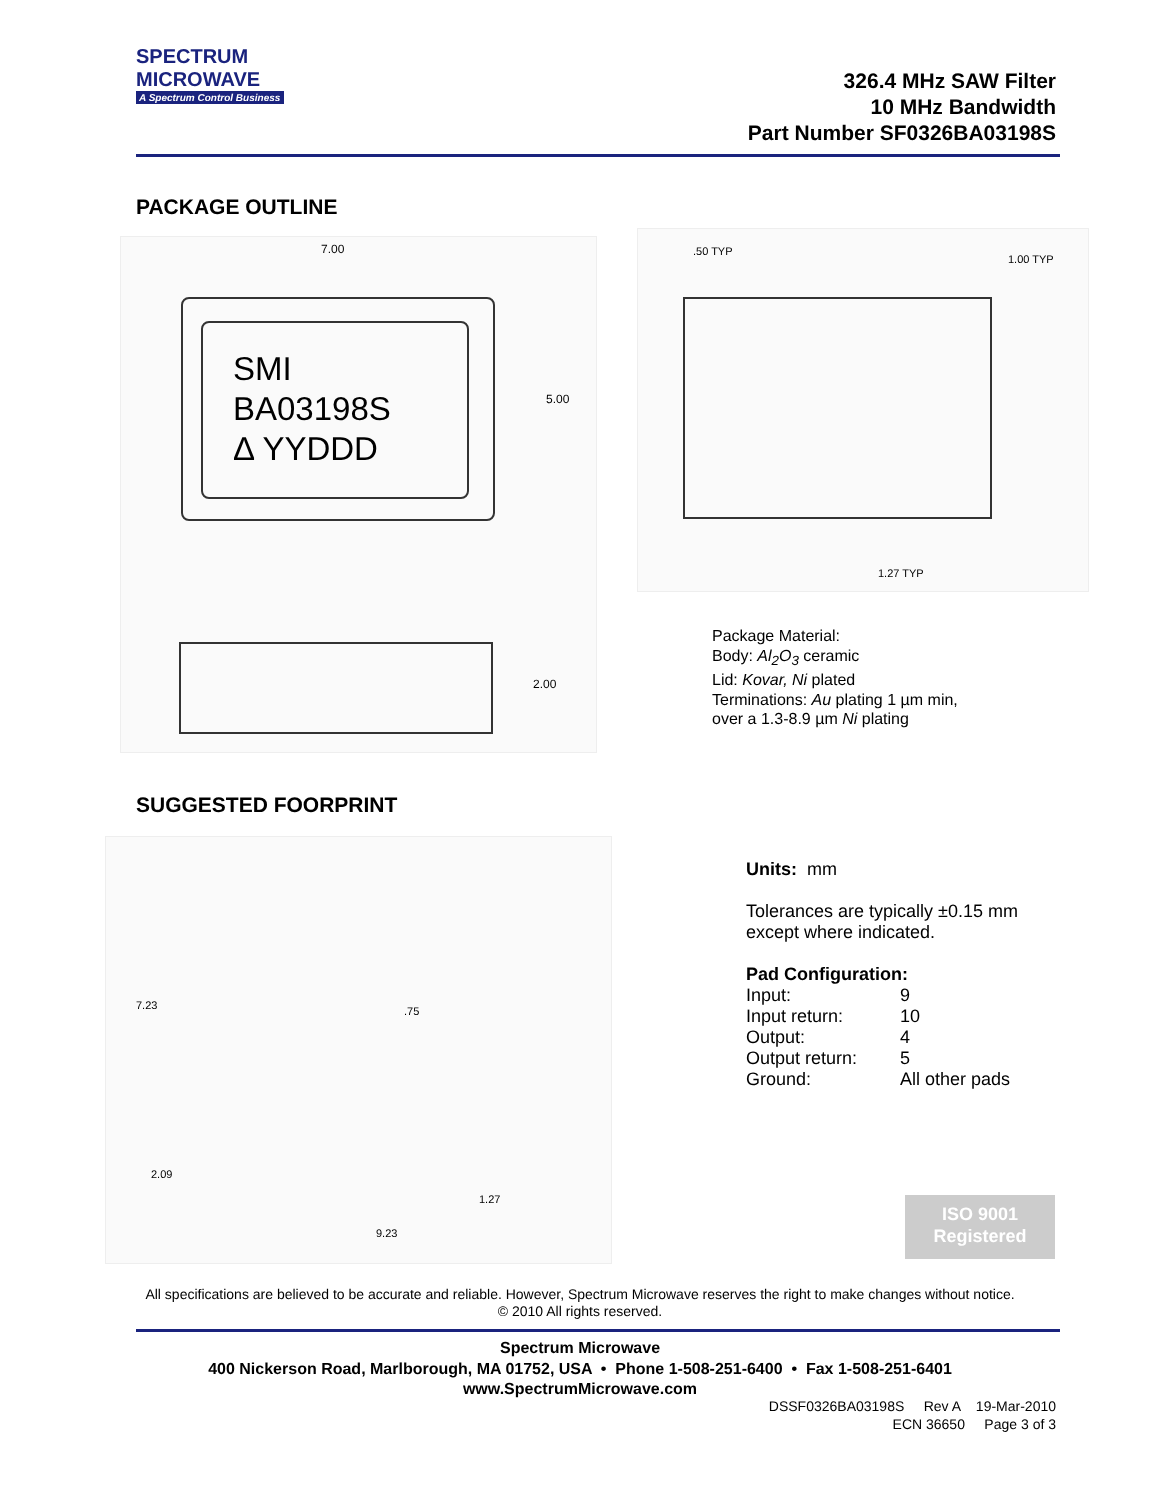SPECTRUM
MICROWAVE
A Spectrum Control Business
326.4 MHz SAW Filter
10 MHz Bandwidth
Part Number SF0326BA03198S
PACKAGE OUTLINE
7.00
SMI
BA03198S
Δ YYDDD
5.00
2.00
.50 TYP
1.00 TYP
1.27 TYP
Package Material:
Body: Al<sub>2</sub>O<sub>3</sub> ceramic
Lid: Kovar, Ni plated
Terminations: Au plating 1 µm min,
over a 1.3-8.9 µm Ni plating
SUGGESTED FOORPRINT
7.23 .75
2.09
1.27
9.23
Units: mm
Tolerances are typically ±0.15 mm
except where indicated.
Pad Configuration:
Input: 9 Input return: 10 Output: 4 Output return: 5 Ground: All other pads
ISO 9001
Registered
All specifications are believed to be accurate and reliable. However, Spectrum Microwave reserves the right to make changes without notice.
© 2010 All rights reserved.
Spectrum Microwave
400 Nickerson Road, Marlborough, MA 01752, USA • Phone 1-508-251-6400 • Fax 1-508-251-6401
www.SpectrumMicrowave.com
DSSF0326BA03198S Rev A 19-Mar-2010
ECN 36650 Page 3 of 3